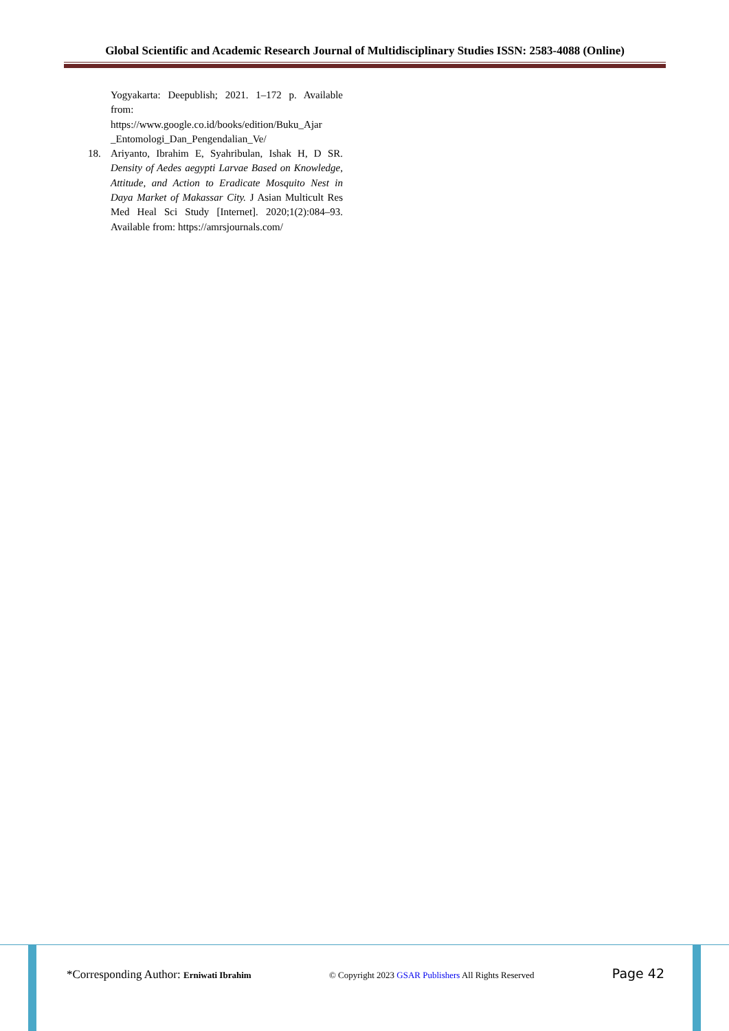Global Scientific and Academic Research Journal of Multidisciplinary Studies ISSN: 2583-4088 (Online)
Yogyakarta: Deepublish; 2021. 1–172 p. Available from:
https://www.google.co.id/books/edition/Buku_Ajar _Entomologi_Dan_Pengendalian_Ve/
18. Ariyanto, Ibrahim E, Syahribulan, Ishak H, D SR. Density of Aedes aegypti Larvae Based on Knowledge, Attitude, and Action to Eradicate Mosquito Nest in Daya Market of Makassar City. J Asian Multicult Res Med Heal Sci Study [Internet]. 2020;1(2):084–93. Available from: https://amrsjournals.com/
*Corresponding Author: Erniwati Ibrahim © Copyright 2023 GSAR Publishers All Rights Reserved Page 42